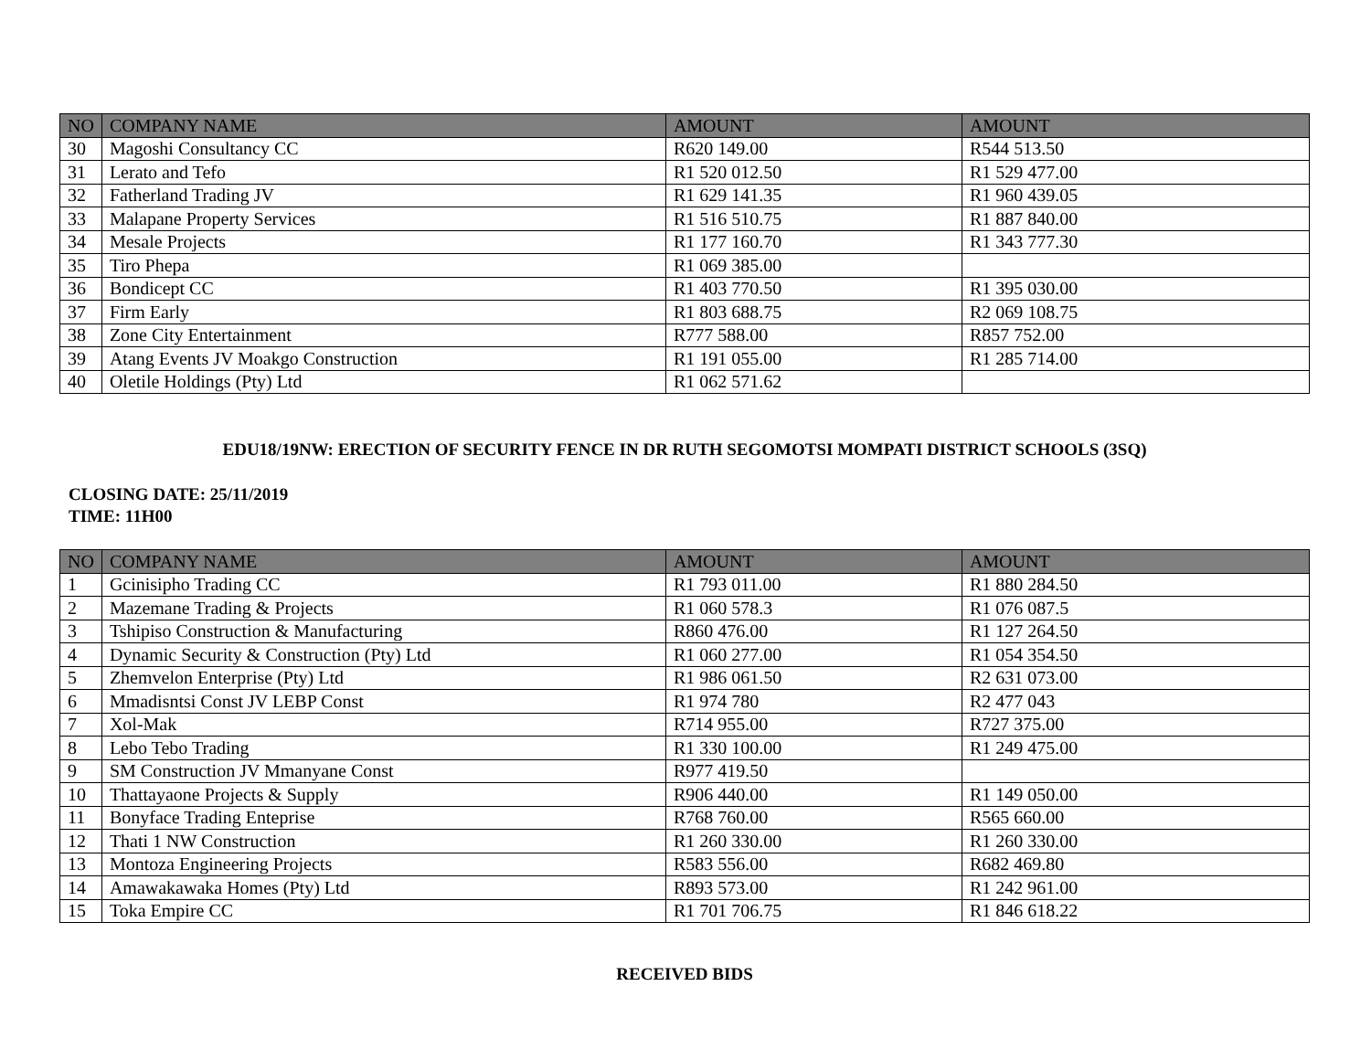| NO | COMPANY NAME | AMOUNT | AMOUNT |
| --- | --- | --- | --- |
| 30 | Magoshi Consultancy CC | R620 149.00 | R544 513.50 |
| 31 | Lerato and Tefo | R1 520 012.50 | R1 529 477.00 |
| 32 | Fatherland Trading JV | R1 629 141.35 | R1 960 439.05 |
| 33 | Malapane Property Services | R1 516 510.75 | R1 887 840.00 |
| 34 | Mesale Projects | R1 177 160.70 | R1 343 777.30 |
| 35 | Tiro Phepa | R1 069 385.00 | |
| 36 | Bondicept CC | R1 403 770.50 | R1 395 030.00 |
| 37 | Firm Early | R1 803 688.75 | R2 069 108.75 |
| 38 | Zone City Entertainment | R777 588.00 | R857 752.00 |
| 39 | Atang Events JV Moakgo Construction | R1 191 055.00 | R1 285 714.00 |
| 40 | Oletile Holdings (Pty) Ltd | R1 062 571.62 | |
EDU18/19NW: ERECTION OF SECURITY FENCE IN DR RUTH SEGOMOTSI MOMPATI DISTRICT SCHOOLS (3SQ)
CLOSING DATE: 25/11/2019
TIME: 11H00
| NO | COMPANY NAME | AMOUNT | AMOUNT |
| --- | --- | --- | --- |
| 1 | Gcinisipho Trading CC | R1 793 011.00 | R1 880 284.50 |
| 2 | Mazemane Trading & Projects | R1 060 578.3 | R1 076 087.5 |
| 3 | Tshipiso Construction & Manufacturing | R860 476.00 | R1 127 264.50 |
| 4 | Dynamic Security & Construction (Pty) Ltd | R1 060 277.00 | R1 054 354.50 |
| 5 | Zhemvelon Enterprise (Pty) Ltd | R1 986 061.50 | R2 631 073.00 |
| 6 | Mmadisntsi Const JV LEBP Const | R1 974 780 | R2 477 043 |
| 7 | Xol-Mak | R714 955.00 | R727 375.00 |
| 8 | Lebo Tebo Trading | R1 330 100.00 | R1 249 475.00 |
| 9 | SM Construction JV Mmanyane Const | R977 419.50 | |
| 10 | Thattayaone Projects & Supply | R906 440.00 | R1 149 050.00 |
| 11 | Bonyface Trading Enteprise | R768 760.00 | R565 660.00 |
| 12 | Thati 1 NW Construction | R1 260 330.00 | R1 260 330.00 |
| 13 | Montoza Engineering Projects | R583 556.00 | R682 469.80 |
| 14 | Amawakawaka Homes (Pty) Ltd | R893 573.00 | R1 242 961.00 |
| 15 | Toka Empire CC | R1 701 706.75 | R1 846 618.22 |
RECEIVED BIDS